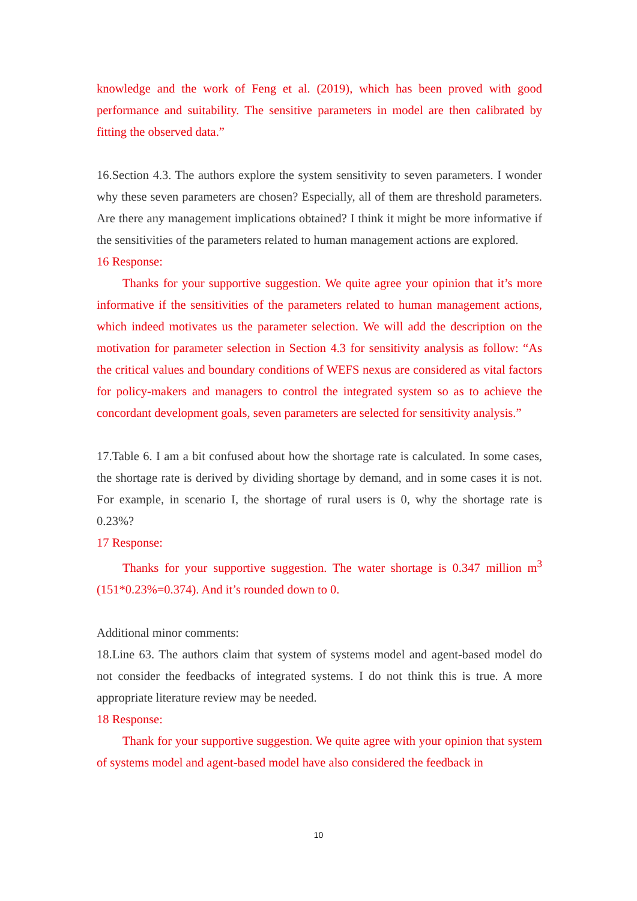knowledge and the work of Feng et al. (2019), which has been proved with good performance and suitability. The sensitive parameters in model are then calibrated by fitting the observed data.”
16.Section 4.3. The authors explore the system sensitivity to seven parameters. I wonder why these seven parameters are chosen? Especially, all of them are threshold parameters. Are there any management implications obtained? I think it might be more informative if the sensitivities of the parameters related to human management actions are explored.
16 Response:
Thanks for your supportive suggestion. We quite agree your opinion that it’s more informative if the sensitivities of the parameters related to human management actions, which indeed motivates us the parameter selection. We will add the description on the motivation for parameter selection in Section 4.3 for sensitivity analysis as follow: “As the critical values and boundary conditions of WEFS nexus are considered as vital factors for policy-makers and managers to control the integrated system so as to achieve the concordant development goals, seven parameters are selected for sensitivity analysis.”
17.Table 6. I am a bit confused about how the shortage rate is calculated. In some cases, the shortage rate is derived by dividing shortage by demand, and in some cases it is not. For example, in scenario I, the shortage of rural users is 0, why the shortage rate is 0.23%?
17 Response:
Thanks for your supportive suggestion. The water shortage is 0.347 million m<sup>3</sup> (151*0.23%=0.374). And it’s rounded down to 0.
Additional minor comments:
18.Line 63. The authors claim that system of systems model and agent-based model do not consider the feedbacks of integrated systems. I do not think this is true. A more appropriate literature review may be needed.
18 Response:
Thank for your supportive suggestion. We quite agree with your opinion that system of systems model and agent-based model have also considered the feedback in
10